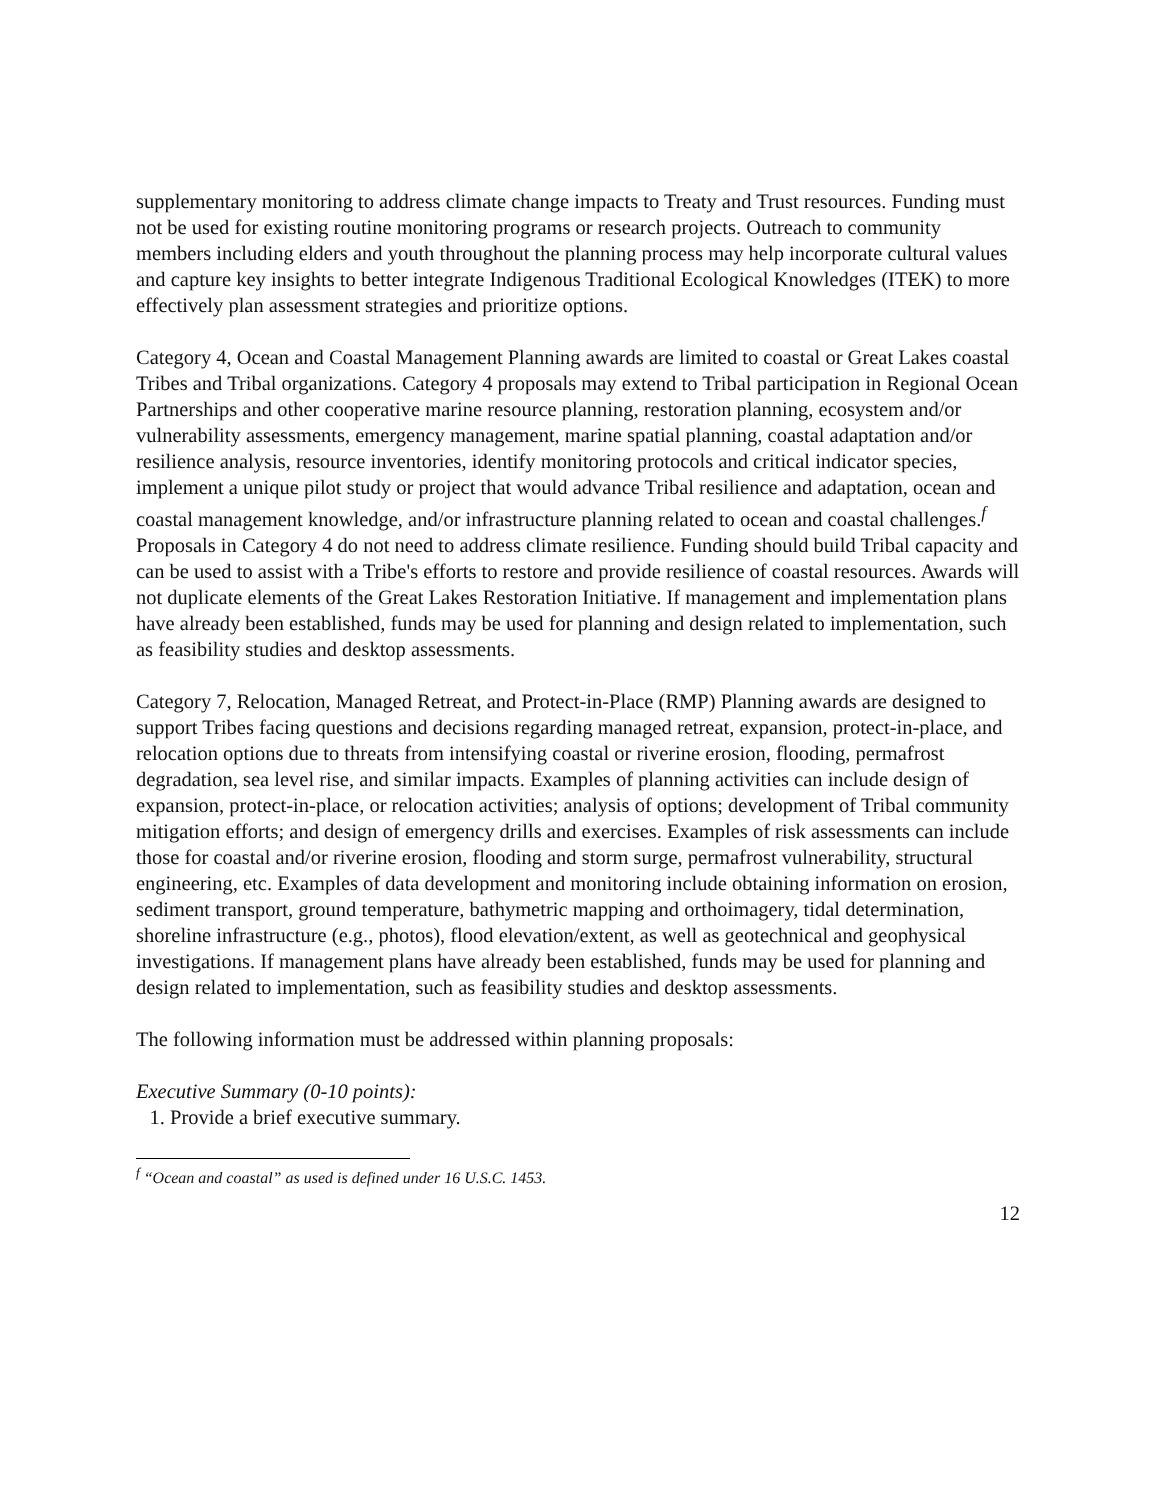supplementary monitoring to address climate change impacts to Treaty and Trust resources. Funding must not be used for existing routine monitoring programs or research projects. Outreach to community members including elders and youth throughout the planning process may help incorporate cultural values and capture key insights to better integrate Indigenous Traditional Ecological Knowledges (ITEK) to more effectively plan assessment strategies and prioritize options.
Category 4, Ocean and Coastal Management Planning awards are limited to coastal or Great Lakes coastal Tribes and Tribal organizations. Category 4 proposals may extend to Tribal participation in Regional Ocean Partnerships and other cooperative marine resource planning, restoration planning, ecosystem and/or vulnerability assessments, emergency management, marine spatial planning, coastal adaptation and/or resilience analysis, resource inventories, identify monitoring protocols and critical indicator species, implement a unique pilot study or project that would advance Tribal resilience and adaptation, ocean and coastal management knowledge, and/or infrastructure planning related to ocean and coastal challenges.<sup>f</sup> Proposals in Category 4 do not need to address climate resilience. Funding should build Tribal capacity and can be used to assist with a Tribe's efforts to restore and provide resilience of coastal resources. Awards will not duplicate elements of the Great Lakes Restoration Initiative. If management and implementation plans have already been established, funds may be used for planning and design related to implementation, such as feasibility studies and desktop assessments.
Category 7, Relocation, Managed Retreat, and Protect-in-Place (RMP) Planning awards are designed to support Tribes facing questions and decisions regarding managed retreat, expansion, protect-in-place, and relocation options due to threats from intensifying coastal or riverine erosion, flooding, permafrost degradation, sea level rise, and similar impacts. Examples of planning activities can include design of expansion, protect-in-place, or relocation activities; analysis of options; development of Tribal community mitigation efforts; and design of emergency drills and exercises. Examples of risk assessments can include those for coastal and/or riverine erosion, flooding and storm surge, permafrost vulnerability, structural engineering, etc. Examples of data development and monitoring include obtaining information on erosion, sediment transport, ground temperature, bathymetric mapping and orthoimagery, tidal determination, shoreline infrastructure (e.g., photos), flood elevation/extent, as well as geotechnical and geophysical investigations. If management plans have already been established, funds may be used for planning and design related to implementation, such as feasibility studies and desktop assessments.
The following information must be addressed within planning proposals:
Executive Summary (0-10 points):
1. Provide a brief executive summary.
<sup>f</sup> “Ocean and coastal” as used is defined under 16 U.S.C. 1453.
12